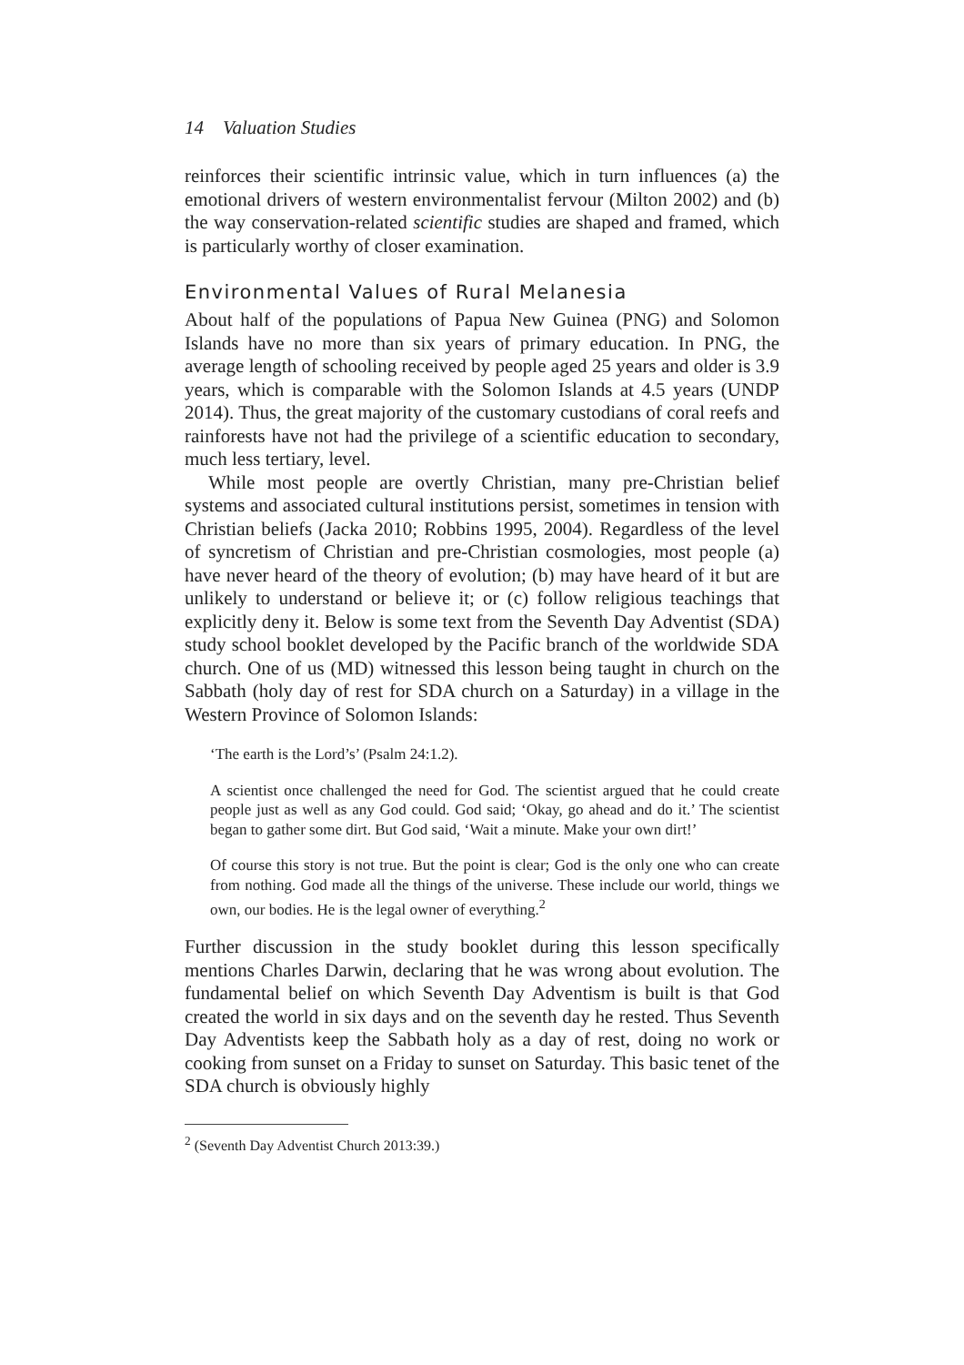14 Valuation Studies
reinforces their scientific intrinsic value, which in turn influences (a) the emotional drivers of western environmentalist fervour (Milton 2002) and (b) the way conservation-related scientific studies are shaped and framed, which is particularly worthy of closer examination.
Environmental Values of Rural Melanesia
About half of the populations of Papua New Guinea (PNG) and Solomon Islands have no more than six years of primary education. In PNG, the average length of schooling received by people aged 25 years and older is 3.9 years, which is comparable with the Solomon Islands at 4.5 years (UNDP 2014). Thus, the great majority of the customary custodians of coral reefs and rainforests have not had the privilege of a scientific education to secondary, much less tertiary, level.
While most people are overtly Christian, many pre-Christian belief systems and associated cultural institutions persist, sometimes in tension with Christian beliefs (Jacka 2010; Robbins 1995, 2004). Regardless of the level of syncretism of Christian and pre-Christian cosmologies, most people (a) have never heard of the theory of evolution; (b) may have heard of it but are unlikely to understand or believe it; or (c) follow religious teachings that explicitly deny it. Below is some text from the Seventh Day Adventist (SDA) study school booklet developed by the Pacific branch of the worldwide SDA church. One of us (MD) witnessed this lesson being taught in church on the Sabbath (holy day of rest for SDA church on a Saturday) in a village in the Western Province of Solomon Islands:
‘The earth is the Lord’s’ (Psalm 24:1.2).
A scientist once challenged the need for God. The scientist argued that he could create people just as well as any God could. God said; ‘Okay, go ahead and do it.’ The scientist began to gather some dirt. But God said, ‘Wait a minute. Make your own dirt!’
Of course this story is not true. But the point is clear; God is the only one who can create from nothing. God made all the things of the universe. These include our world, things we own, our bodies. He is the legal owner of everything.<sup>2</sup>
Further discussion in the study booklet during this lesson specifically mentions Charles Darwin, declaring that he was wrong about evolution. The fundamental belief on which Seventh Day Adventism is built is that God created the world in six days and on the seventh day he rested. Thus Seventh Day Adventists keep the Sabbath holy as a day of rest, doing no work or cooking from sunset on a Friday to sunset on Saturday. This basic tenet of the SDA church is obviously highly
<sup>2</sup> (Seventh Day Adventist Church 2013:39.)